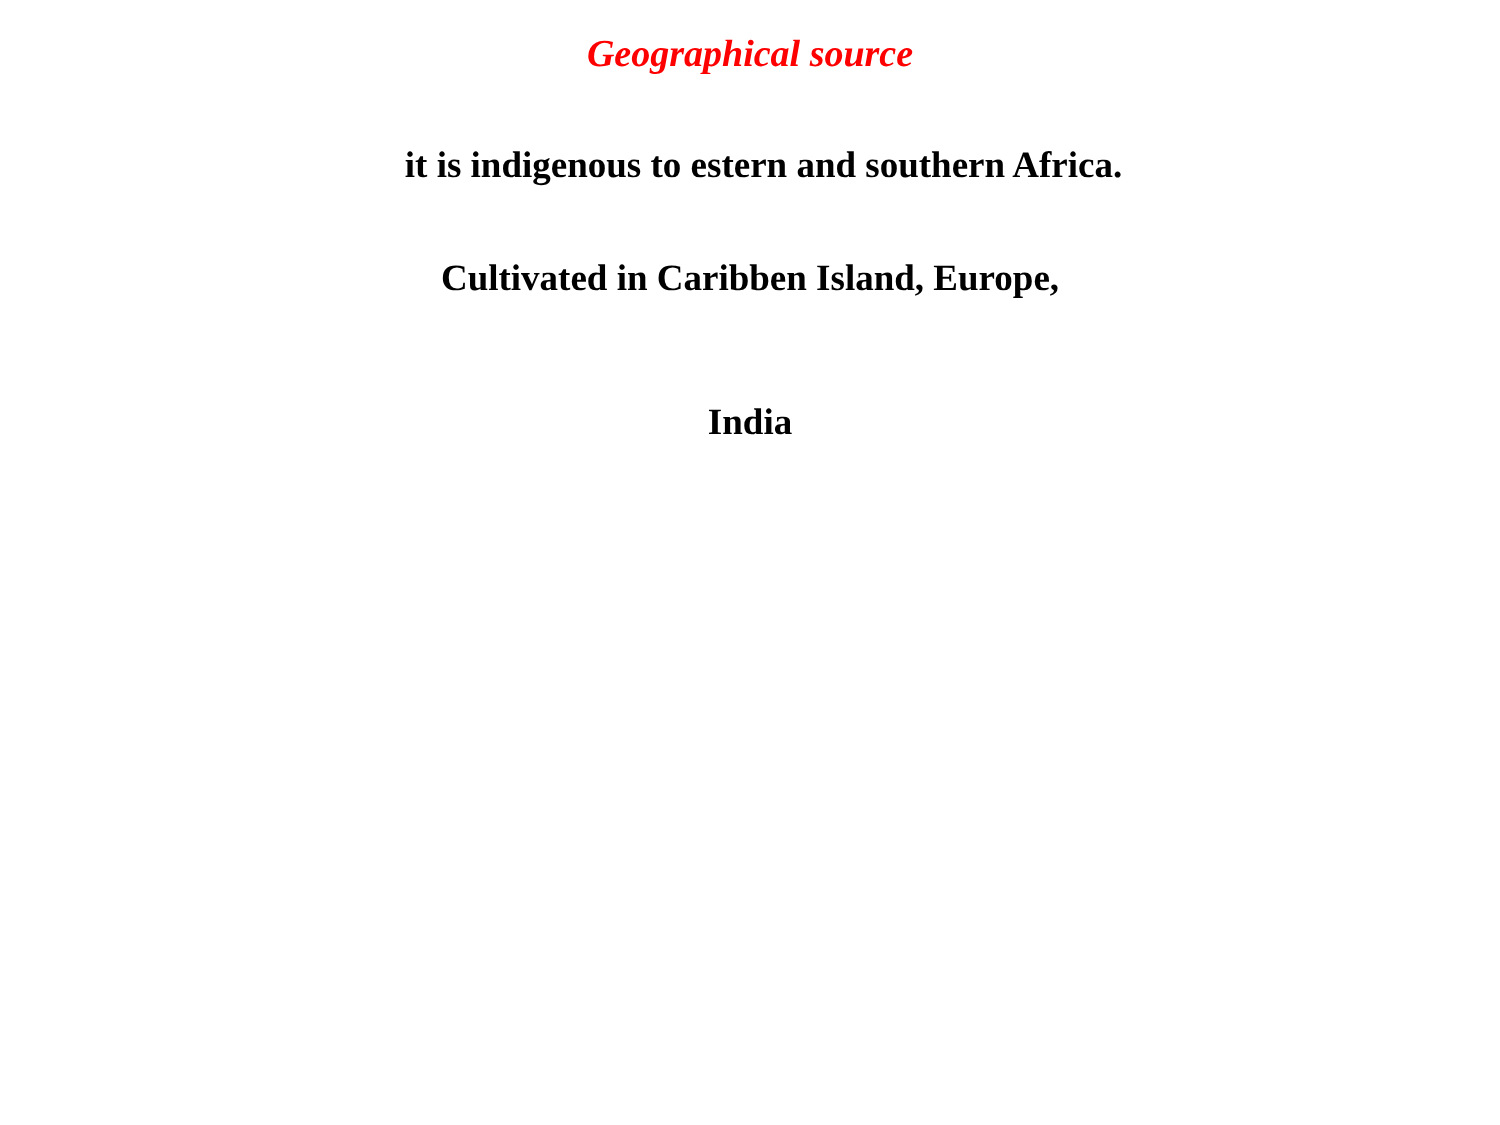Geographical source
it is indigenous to estern and southern Africa.
Cultivated in Caribben Island, Europe,
India